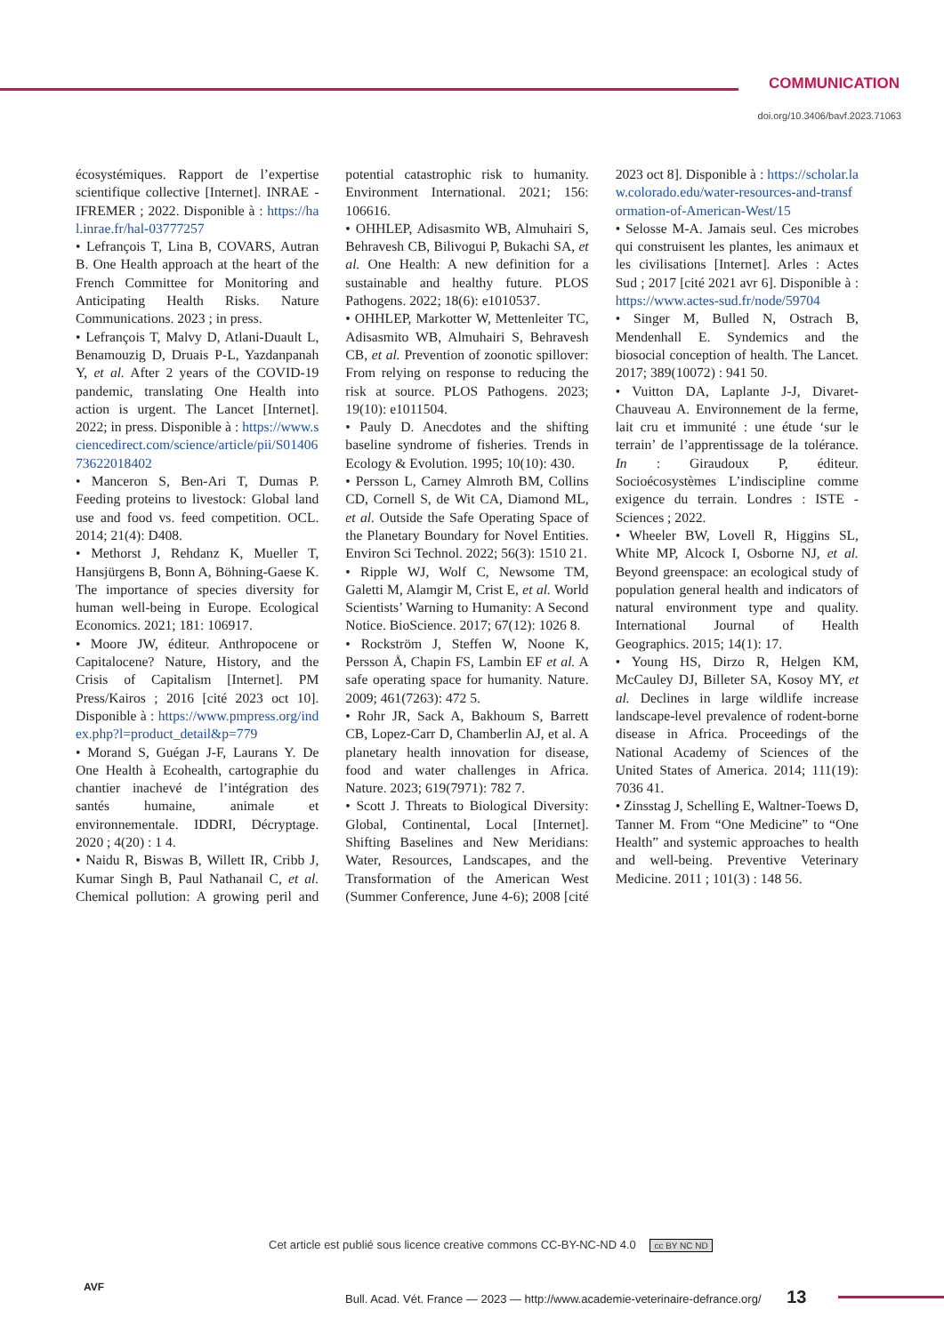COMMUNICATION
doi.org/10.3406/bavf.2023.71063
écosystémiques. Rapport de l’expertise scientifique collective [Internet]. INRAE - IFREMER ; 2022. Disponible à : https://hal.inrae.fr/hal-03777257
• Lefrançois T, Lina B, COVARS, Autran B. One Health approach at the heart of the French Committee for Monitoring and Anticipating Health Risks. Nature Communications. 2023 ; in press.
• Lefrançois T, Malvy D, Atlani-Duault L, Benamouzig D, Druais P-L, Yazdanpanah Y, et al. After 2 years of the COVID-19 pandemic, translating One Health into action is urgent. The Lancet [Internet]. 2022; in press. Disponible à : https://www.sciencedirect.com/science/article/pii/S0140673622018402
• Manceron S, Ben-Ari T, Dumas P. Feeding proteins to livestock: Global land use and food vs. feed competition. OCL. 2014; 21(4): D408.
• Methorst J, Rehdanz K, Mueller T, Hansjürgens B, Bonn A, Böhning-Gaese K. The importance of species diversity for human well-being in Europe. Ecological Economics. 2021; 181: 106917.
• Moore JW, éditeur. Anthropocene or Capitalocene? Nature, History, and the Crisis of Capitalism [Internet]. PM Press/Kairos ; 2016 [cité 2023 oct 10]. Disponible à : https://www.pmpress.org/index.php?l=product_detail&p=779
• Morand S, Guégan J-F, Laurans Y. De One Health à Ecohealth, cartographie du chantier inachevé de l’intégration des santés humaine, animale et environnementale. IDDRI, Décryptage. 2020 ; 4(20) : 1 4.
• Naidu R, Biswas B, Willett IR, Cribb J, Kumar Singh B, Paul Nathanail C, et al. Chemical pollution: A growing peril and potential catastrophic risk to humanity. Environment International. 2021; 156: 106616.
• OHHLEP, Adisasmito WB, Almuhairi S, Behravesh CB, Bilivogui P, Bukachi SA, et al. One Health: A new definition for a sustainable and healthy future. PLOS Pathogens. 2022; 18(6): e1010537.
• OHHLEP, Markotter W, Mettenleiter TC, Adisasmito WB, Almuhairi S, Behravesh CB, et al. Prevention of zoonotic spillover: From relying on response to reducing the risk at source. PLOS Pathogens. 2023; 19(10): e1011504.
• Pauly D. Anecdotes and the shifting baseline syndrome of fisheries. Trends in Ecology & Evolution. 1995; 10(10): 430.
• Persson L, Carney Almroth BM, Collins CD, Cornell S, de Wit CA, Diamond ML, et al. Outside the Safe Operating Space of the Planetary Boundary for Novel Entities. Environ Sci Technol. 2022; 56(3): 1510 21.
• Ripple WJ, Wolf C, Newsome TM, Galetti M, Alamgir M, Crist E, et al. World Scientists’ Warning to Humanity: A Second Notice. BioScience. 2017; 67(12): 1026 8.
• Rockström J, Steffen W, Noone K, Persson Å, Chapin FS, Lambin EF et al. A safe operating space for humanity. Nature. 2009; 461(7263): 472 5.
• Rohr JR, Sack A, Bakhoum S, Barrett CB, Lopez-Carr D, Chamberlin AJ, et al. A planetary health innovation for disease, food and water challenges in Africa. Nature. 2023; 619(7971): 782 7.
• Scott J. Threats to Biological Diversity: Global, Continental, Local [Internet]. Shifting Baselines and New Meridians: Water, Resources, Landscapes, and the Transformation of the American West (Summer Conference, June 4-6); 2008 [cité 2023 oct 8]. Disponible à : https://scholar.law.colorado.edu/water-resources-and-transformation-of-American-West/15
• Selosse M-A. Jamais seul. Ces microbes qui construisent les plantes, les animaux et les civilisations [Internet]. Arles : Actes Sud ; 2017 [cité 2021 avr 6]. Disponible à : https://www.actes-sud.fr/node/59704
• Singer M, Bulled N, Ostrach B, Mendenhall E. Syndemics and the biosocial conception of health. The Lancet. 2017; 389(10072) : 941 50.
• Vuitton DA, Laplante J-J, Divaret-Chauveau A. Environnement de la ferme, lait cru et immunité : une étude ‘sur le terrain’ de l’apprentissage de la tolérance. In : Giraudoux P, éditeur. Socioécosystèmes L’indiscipline comme exigence du terrain. Londres : ISTE - Sciences ; 2022.
• Wheeler BW, Lovell R, Higgins SL, White MP, Alcock I, Osborne NJ, et al. Beyond greenspace: an ecological study of population general health and indicators of natural environment type and quality. International Journal of Health Geographics. 2015; 14(1): 17.
• Young HS, Dirzo R, Helgen KM, McCauley DJ, Billeter SA, Kosoy MY, et al. Declines in large wildlife increase landscape-level prevalence of rodent-borne disease in Africa. Proceedings of the National Academy of Sciences of the United States of America. 2014; 111(19): 7036 41.
• Zinsstag J, Schelling E, Waltner-Toews D, Tanner M. From “One Medicine” to “One Health” and systemic approaches to health and well-being. Preventive Veterinary Medicine. 2011 ; 101(3) : 148 56.
Cet article est publié sous licence creative commons CC-BY-NC-ND 4.0 cc BY NC ND
AVF
Bull. Acad. Vét. France — 2023 — http://www.academie-veterinaire-defrance.org/ 13